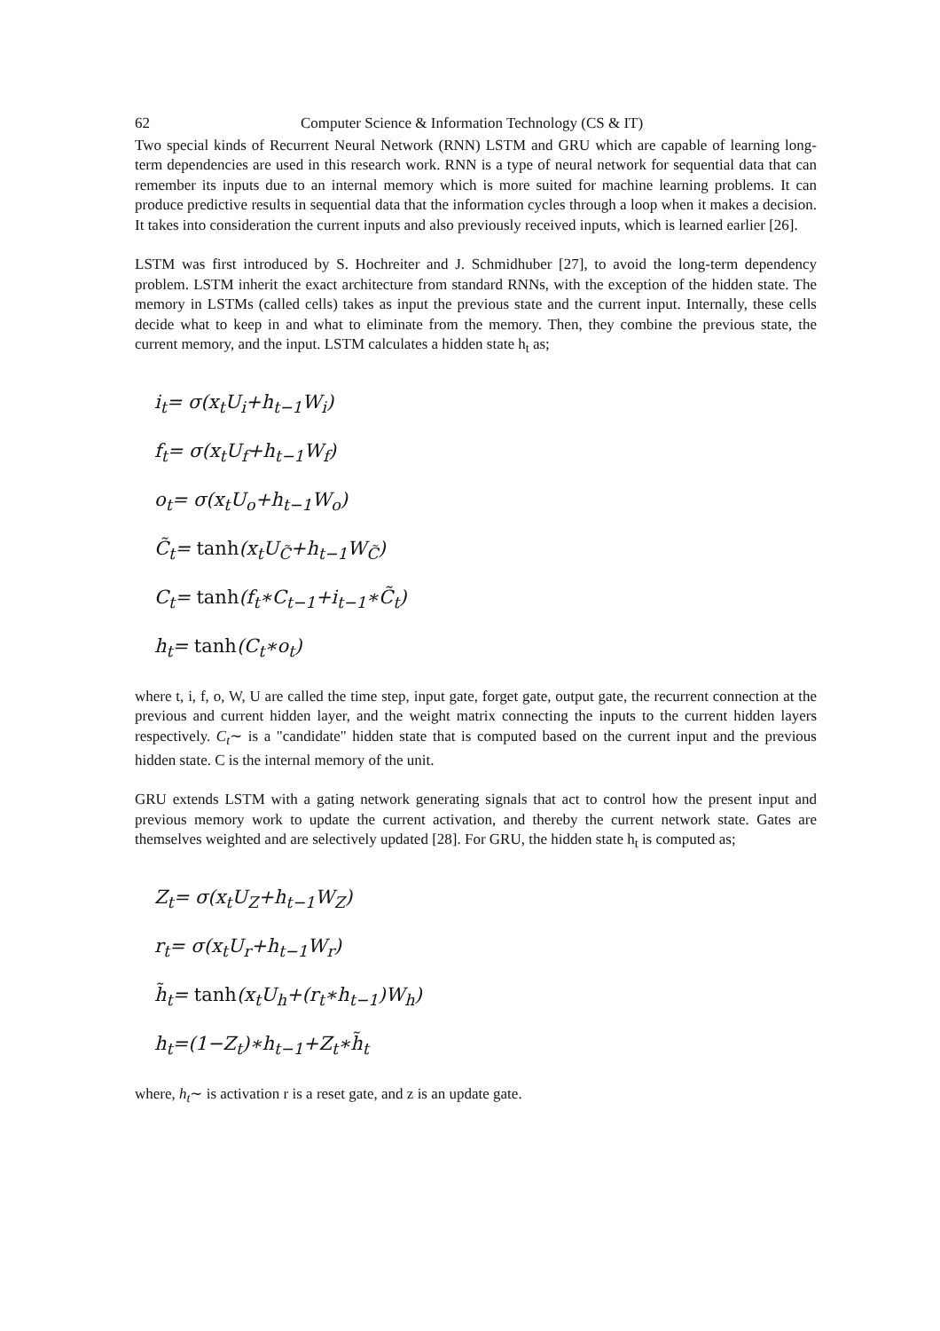62 Computer Science & Information Technology (CS & IT)
Two special kinds of Recurrent Neural Network (RNN) LSTM and GRU which are capable of learning long-term dependencies are used in this research work. RNN is a type of neural network for sequential data that can remember its inputs due to an internal memory which is more suited for machine learning problems. It can produce predictive results in sequential data that the information cycles through a loop when it makes a decision. It takes into consideration the current inputs and also previously received inputs, which is learned earlier [26].
LSTM was first introduced by S. Hochreiter and J. Schmidhuber [27], to avoid the long-term dependency problem. LSTM inherit the exact architecture from standard RNNs, with the exception of the hidden state. The memory in LSTMs (called cells) takes as input the previous state and the current input. Internally, these cells decide what to keep in and what to eliminate from the memory. Then, they combine the previous state, the current memory, and the input. LSTM calculates a hidden state h<sub>t</sub> as;
i<sub>t</sub>= σ(x<sub>t</sub>U<sub>i</sub>+h<sub>t−1</sub>W<sub>i</sub>)
f<sub>t</sub>= σ(x<sub>t</sub>U<sub>f</sub>+h<sub>t−1</sub>W<sub>f</sub>)
o<sub>t</sub>= σ(x<sub>t</sub>U<sub>o</sub>+h<sub>t−1</sub>W<sub>o</sub>)
C̃<sub>t</sub>= tanh(x<sub>t</sub>U<sub>C̃</sub>+h<sub>t−1</sub>W<sub>C̃</sub>)
C<sub>t</sub>= tanh(f<sub>t</sub>∗C<sub>t−1</sub>+i<sub>t−1</sub>∗C̃<sub>t</sub>)
h<sub>t</sub>= tanh(C<sub>t</sub>∗o<sub>t</sub>)
where t, i, f, o, W, U are called the time step, input gate, forget gate, output gate, the recurrent connection at the previous and current hidden layer, and the weight matrix connecting the inputs to the current hidden layers respectively. C<sub>t</sub>∼ is a "candidate" hidden state that is computed based on the current input and the previous hidden state. C is the internal memory of the unit.
GRU extends LSTM with a gating network generating signals that act to control how the present input and previous memory work to update the current activation, and thereby the current network state. Gates are themselves weighted and are selectively updated [28]. For GRU, the hidden state h<sub>t</sub> is computed as;
Z<sub>t</sub>= σ(x<sub>t</sub>U<sub>Z</sub>+h<sub>t−1</sub>W<sub>Z</sub>)
r<sub>t</sub>= σ(x<sub>t</sub>U<sub>r</sub>+h<sub>t−1</sub>W<sub>r</sub>)
h̃<sub>t</sub>= tanh(x<sub>t</sub>U<sub>h</sub>+(r<sub>t</sub>∗h<sub>t−1</sub>)W<sub>h</sub>)
h<sub>t</sub>=(1−Z<sub>t</sub>)∗h<sub>t−1</sub>+Z<sub>t</sub>∗h̃<sub>t</sub>
where, h<sub>t</sub>∼ is activation r is a reset gate, and z is an update gate.